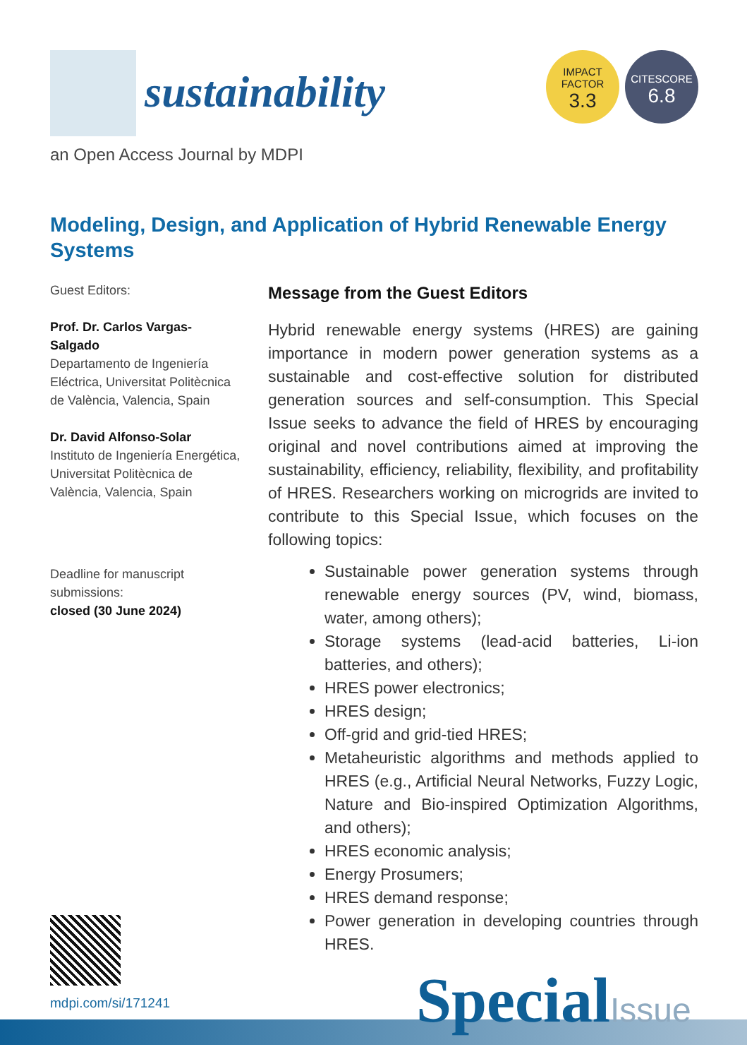sustainability
IMPACT
FACTOR
3.3
CITESCORE
6.8
an Open Access Journal by MDPI
Modeling, Design, and Application of Hybrid Renewable Energy Systems
Guest Editors:
Prof. Dr. Carlos Vargas-Salgado
Departamento de Ingeniería Eléctrica, Universitat Politècnica de València, Valencia, Spain
Dr. David Alfonso-Solar
Instituto de Ingeniería Energética, Universitat Politècnica de València, Valencia, Spain
Deadline for manuscript submissions:
closed (30 June 2024)
Message from the Guest Editors
Hybrid renewable energy systems (HRES) are gaining importance in modern power generation systems as a sustainable and cost-effective solution for distributed generation sources and self-consumption. This Special Issue seeks to advance the field of HRES by encouraging original and novel contributions aimed at improving the sustainability, efficiency, reliability, flexibility, and profitability of HRES. Researchers working on microgrids are invited to contribute to this Special Issue, which focuses on the following topics:
Sustainable power generation systems through renewable energy sources (PV, wind, biomass, water, among others);
Storage systems (lead-acid batteries, Li-ion batteries, and others);
HRES power electronics;
HRES design;
Off-grid and grid-tied HRES;
Metaheuristic algorithms and methods applied to HRES (e.g., Artificial Neural Networks, Fuzzy Logic, Nature and Bio-inspired Optimization Algorithms, and others);
HRES economic analysis;
Energy Prosumers;
HRES demand response;
Power generation in developing countries through HRES.
mdpi.com/si/171241 SpecialIssue